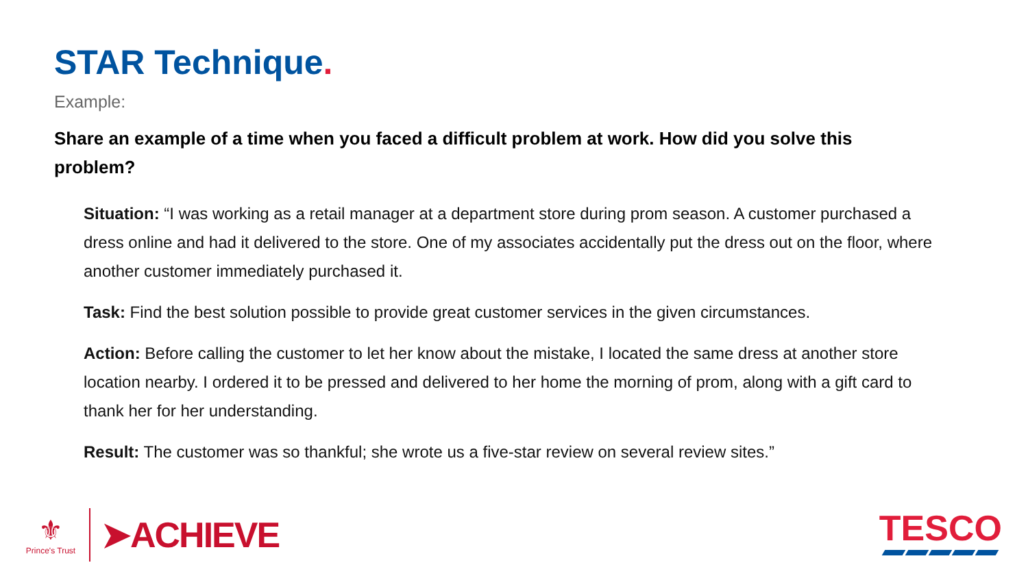STAR Technique.
Example:
Share an example of a time when you faced a difficult problem at work. How did you solve this problem?
Situation: “I was working as a retail manager at a department store during prom season. A customer purchased a dress online and had it delivered to the store. One of my associates accidentally put the dress out on the floor, where another customer immediately purchased it.
Task: Find the best solution possible to provide great customer services in the given circumstances.
Action: Before calling the customer to let her know about the mistake, I located the same dress at another store location nearby. I ordered it to be pressed and delivered to her home the morning of prom, along with a gift card to thank her for her understanding.
Result: The customer was so thankful; she wrote us a five-star review on several review sites.”
⚜
Prince's Trust
➤ACHIEVE
TESCO